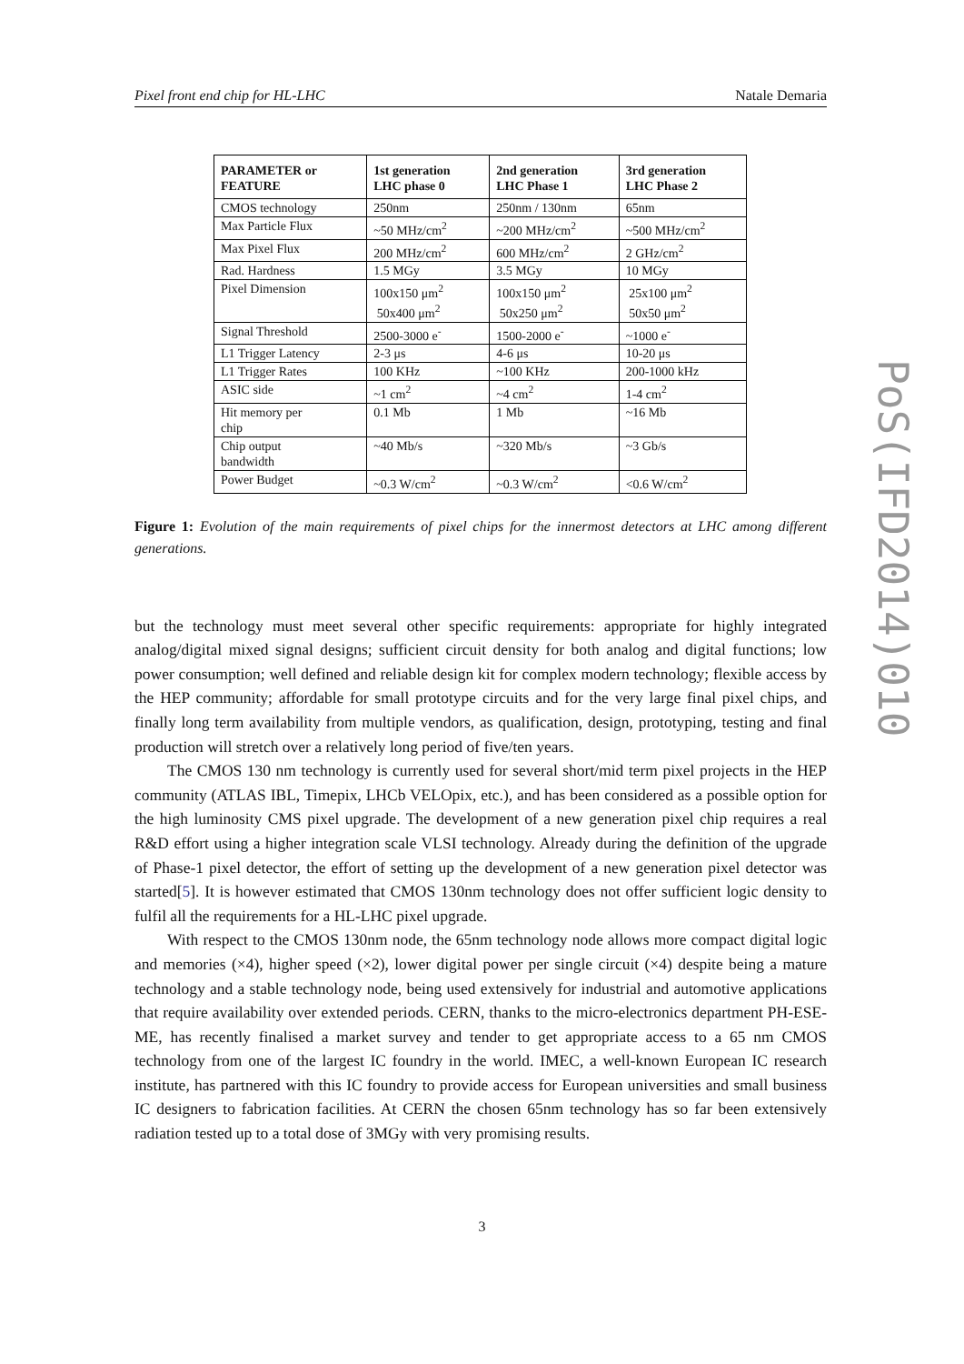Pixel front end chip for HL-LHC Natale Demaria
| PARAMETER or FEATURE | 1st generation LHC phase 0 | 2nd generation LHC Phase 1 | 3rd generation LHC Phase 2 |
| --- | --- | --- | --- |
| CMOS technology | 250nm | 250nm / 130nm | 65nm |
| Max Particle Flux | ~50 MHz/cm<sup>2</sup> | ~200 MHz/cm<sup>2</sup> | ~500 MHz/cm<sup>2</sup> |
| Max Pixel Flux | 200 MHz/cm<sup>2</sup> | 600 MHz/cm<sup>2</sup> | 2 GHz/cm<sup>2</sup> |
| Rad. Hardness | 1.5 MGy | 3.5 MGy | 10 MGy |
| Pixel Dimension | 100x150 μm<sup>2</sup> 50x400 μm<sup>2</sup> | 100x150 μm<sup>2</sup> 50x250 μm<sup>2</sup> | 25x100 μm<sup>2</sup> 50x50 μm<sup>2</sup> |
| Signal Threshold | 2500-3000 e<sup>-</sup> | 1500-2000 e<sup>-</sup> | ~1000 e<sup>-</sup> |
| L1 Trigger Latency | 2-3 μs | 4-6 μs | 10-20 μs |
| L1 Trigger Rates | 100 KHz | ~100 KHz | 200-1000 kHz |
| ASIC side | ~1 cm<sup>2</sup> | ~4 cm<sup>2</sup> | 1-4 cm<sup>2</sup> |
| Hit memory per chip | 0.1 Mb | 1 Mb | ~16 Mb |
| Chip output bandwidth | ~40 Mb/s | ~320 Mb/s | ~3 Gb/s |
| Power Budget | ~0.3 W/cm<sup>2</sup> | ~0.3 W/cm<sup>2</sup> | <0.6 W/cm<sup>2</sup> |
Figure 1: Evolution of the main requirements of pixel chips for the innermost detectors at LHC among different generations.
but the technology must meet several other specific requirements: appropriate for highly integrated analog/digital mixed signal designs; sufficient circuit density for both analog and digital functions; low power consumption; well defined and reliable design kit for complex modern technology; flexible access by the HEP community; affordable for small prototype circuits and for the very large final pixel chips, and finally long term availability from multiple vendors, as qualification, design, prototyping, testing and final production will stretch over a relatively long period of five/ten years.
The CMOS 130 nm technology is currently used for several short/mid term pixel projects in the HEP community (ATLAS IBL, Timepix, LHCb VELOpix, etc.), and has been considered as a possible option for the high luminosity CMS pixel upgrade. The development of a new generation pixel chip requires a real R&D effort using a higher integration scale VLSI technology. Already during the definition of the upgrade of Phase-1 pixel detector, the effort of setting up the development of a new generation pixel detector was started[5]. It is however estimated that CMOS 130nm technology does not offer sufficient logic density to fulfil all the requirements for a HL-LHC pixel upgrade.
With respect to the CMOS 130nm node, the 65nm technology node allows more compact digital logic and memories (×4), higher speed (×2), lower digital power per single circuit (×4) despite being a mature technology and a stable technology node, being used extensively for industrial and automotive applications that require availability over extended periods. CERN, thanks to the micro-electronics department PH-ESE-ME, has recently finalised a market survey and tender to get appropriate access to a 65 nm CMOS technology from one of the largest IC foundry in the world. IMEC, a well-known European IC research institute, has partnered with this IC foundry to provide access for European universities and small business IC designers to fabrication facilities. At CERN the chosen 65nm technology has so far been extensively radiation tested up to a total dose of 3MGy with very promising results.
PoS(IFD2014)010
3